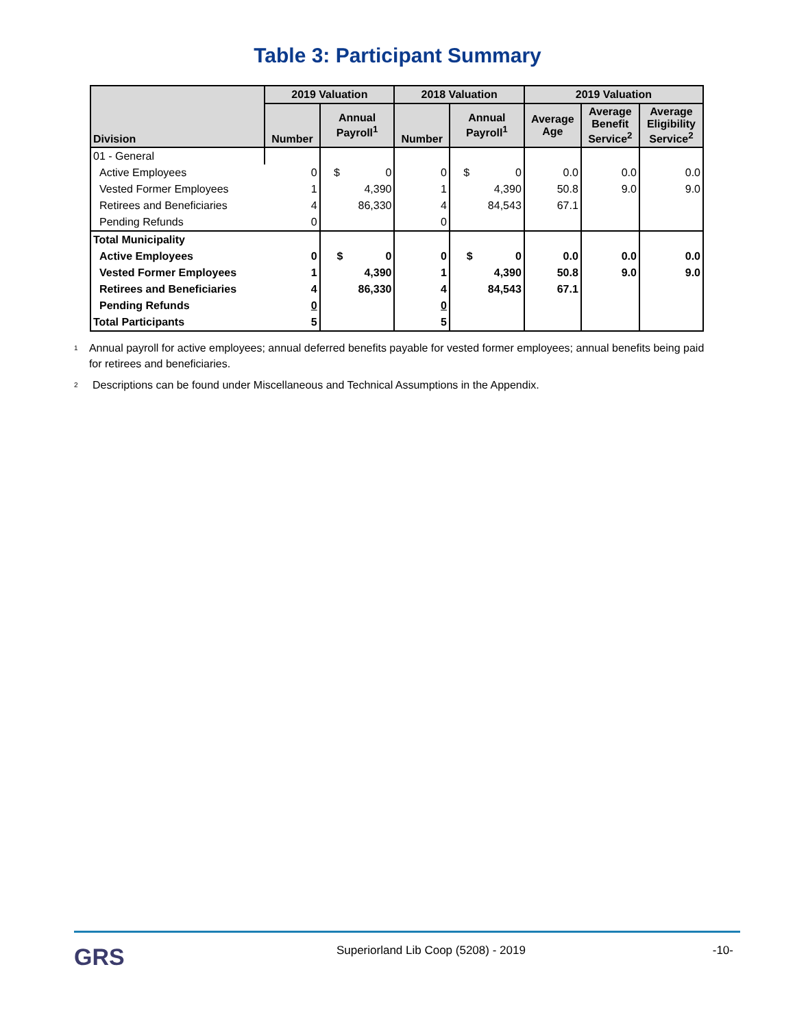Table 3: Participant Summary
| Division | 2019 Valuation | | 2018 Valuation | | 2019 Valuation | | |
| --- | --- | --- | --- | --- | --- | --- | --- |
| | Number | Annual Payroll<sup>1</sup> | Number | Annual Payroll<sup>1</sup> | Average Age | Average Benefit Service<sup>2</sup> | Average Eligibility Service<sup>2</sup> |
| 01 - General | | | | | | | |
| Active Employees | 0 | $ 0 | 0 | $ 0 | 0.0 | 0.0 | 0.0 |
| Vested Former Employees | 1 | 4,390 | 1 | 4,390 | 50.8 | 9.0 | 9.0 |
| Retirees and Beneficiaries | 4 | 86,330 | 4 | 84,543 | 67.1 | | |
| Pending Refunds | 0 | | 0 | | | | |
| Total Municipality | | | | | | | |
| Active Employees | 0 | $ 0 | 0 | $ 0 | 0.0 | 0.0 | 0.0 |
| Vested Former Employees | 1 | 4,390 | 1 | 4,390 | 50.8 | 9.0 | 9.0 |
| Retirees and Beneficiaries | 4 | 86,330 | 4 | 84,543 | 67.1 | | |
| Pending Refunds | 0 | | 0 | | | | |
| Total Participants | 5 | | 5 | | | | |
<sup>1</sup> Annual payroll for active employees; annual deferred benefits payable for vested former employees; annual benefits being paid for retirees and beneficiaries.
<sup>2</sup> Descriptions can be found under Miscellaneous and Technical Assumptions in the Appendix.
GRS
Superiorland Lib Coop (5208) - 2019
-10-